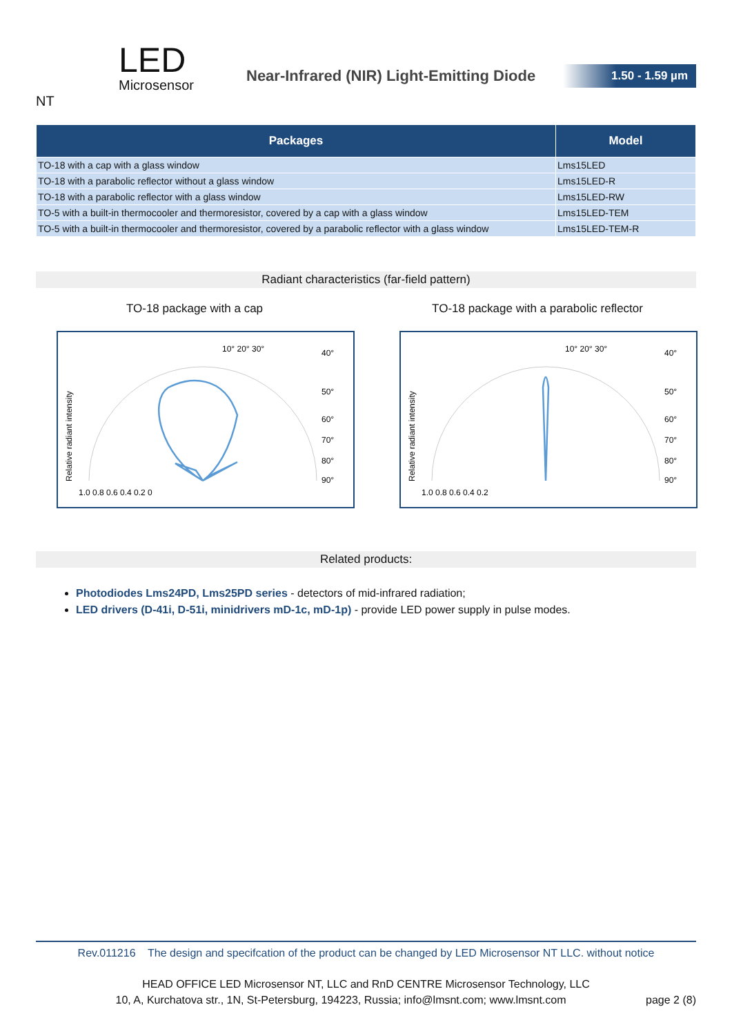LED
Microsensor NT
Near-Infrared (NIR) Light-Emitting Diode
1.50 - 1.59 µm
| Packages | Model |
| --- | --- |
| TO-18 with a cap with a glass window | Lms15LED |
| TO-18 with a parabolic reflector without a glass window | Lms15LED-R |
| TO-18 with a parabolic reflector with a glass window | Lms15LED-RW |
| TO-5 with a built-in thermocooler and thermoresistor, covered by a cap with a glass window | Lms15LED-TEM |
| TO-5 with a built-in thermocooler and thermoresistor, covered by a parabolic reflector with a glass window | Lms15LED-TEM-R |
Radiant characteristics (far-field pattern)
TO-18 package with a cap
Relative radiant intensity
1.0 0.8 0.6 0.4 0.2 0
10° 20° 30°
40°
50°
60°
70°
80°
90°
TO-18 package with a parabolic reflector
Relative radiant intensity
1.0 0.8 0.6 0.4 0.2
10° 20° 30°
40°
50°
60°
70°
80°
90°
Related products:
Photodiodes Lms24PD, Lms25PD series - detectors of mid-infrared radiation;
LED drivers (D-41i, D-51i, minidrivers mD-1c, mD-1p) - provide LED power supply in pulse modes.
Rev.011216 The design and specifcation of the product can be changed by LED Microsensor NT LLC. without notice
HEAD OFFICE LED Microsensor NT, LLC and RnD CENTRE Microsensor Technology, LLC
10, A, Kurchatova str., 1N, St-Petersburg, 194223, Russia; info@lmsnt.com; www.lmsnt.com page 2 (8)